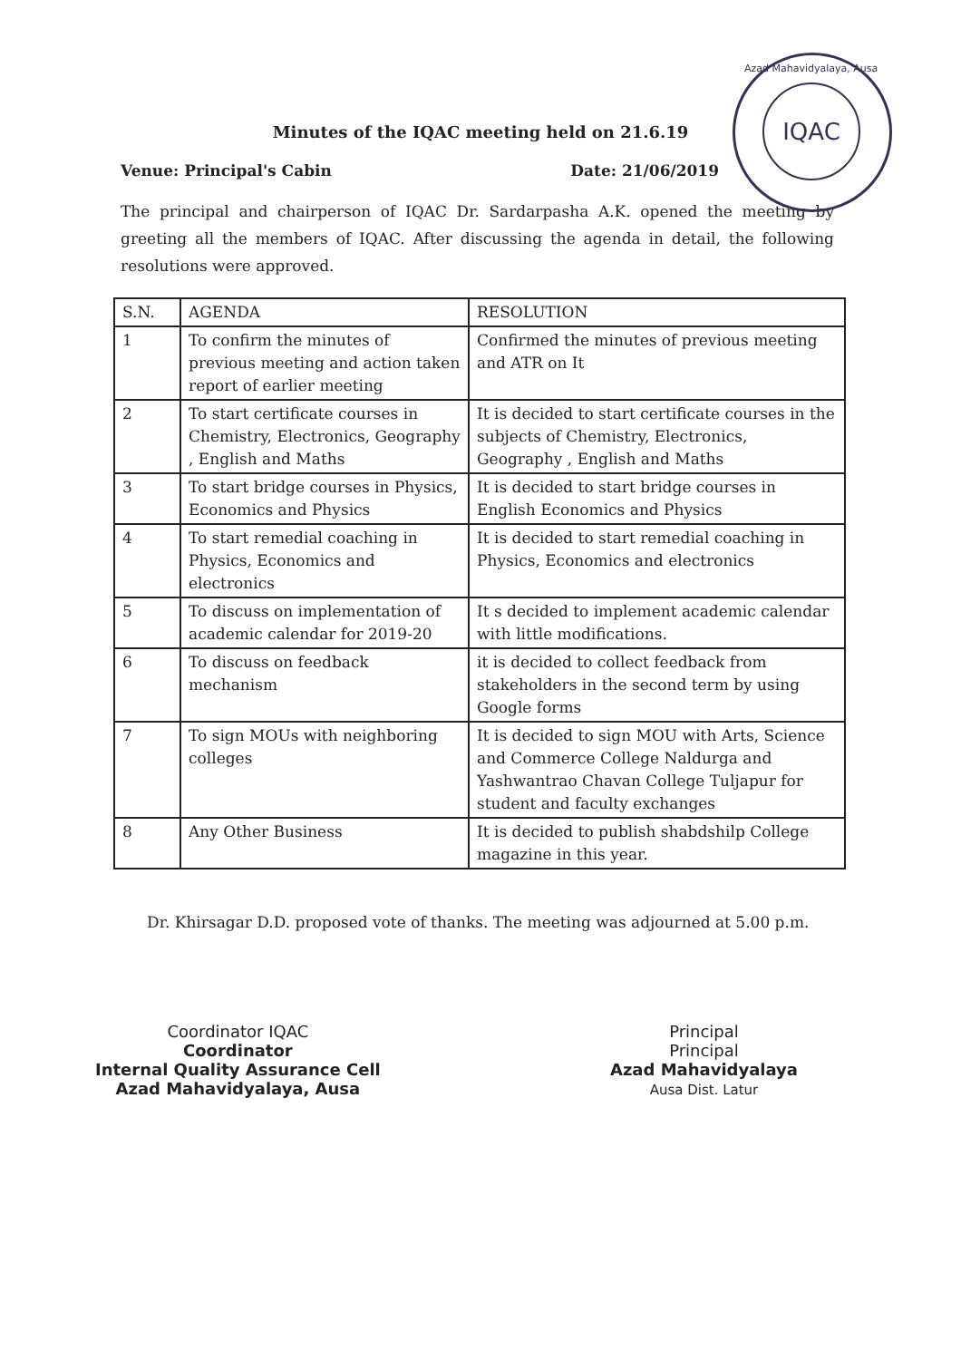Azad Mahavidyalaya, Ausa
IQAC
Minutes of the IQAC meeting held on 21.6.19
Venue: Principal's Cabin Date: 21/06/2019
The principal and chairperson of IQAC Dr. Sardarpasha A.K. opened the meeting by greeting all the members of IQAC. After discussing the agenda in detail, the following resolutions were approved.
| S.N. | AGENDA | RESOLUTION |
| --- | --- | --- |
| 1 | To confirm the minutes of previous meeting and action taken report of earlier meeting | Confirmed the minutes of previous meeting and ATR on It |
| 2 | To start certificate courses in Chemistry, Electronics, Geography , English and Maths | It is decided to start certificate courses in the subjects of Chemistry, Electronics, Geography , English and Maths |
| 3 | To start bridge courses in Physics, Economics and Physics | It is decided to start bridge courses in English Economics and Physics |
| 4 | To start remedial coaching in Physics, Economics and electronics | It is decided to start remedial coaching in Physics, Economics and electronics |
| 5 | To discuss on implementation of academic calendar for 2019-20 | It s decided to implement academic calendar with little modifications. |
| 6 | To discuss on feedback mechanism | it is decided to collect feedback from stakeholders in the second term by using Google forms |
| 7 | To sign MOUs with neighboring colleges | It is decided to sign MOU with Arts, Science and Commerce College Naldurga and Yashwantrao Chavan College Tuljapur for student and faculty exchanges |
| 8 | Any Other Business | It is decided to publish shabdshilp College magazine in this year. |
Dr. Khirsagar D.D. proposed vote of thanks. The meeting was adjourned at 5.00 p.m.
Coordinator IQAC
Coordinator
Internal Quality Assurance Cell
Azad Mahavidyalaya, Ausa
Principal
Principal
Azad Mahavidyalaya
Ausa Dist. Latur